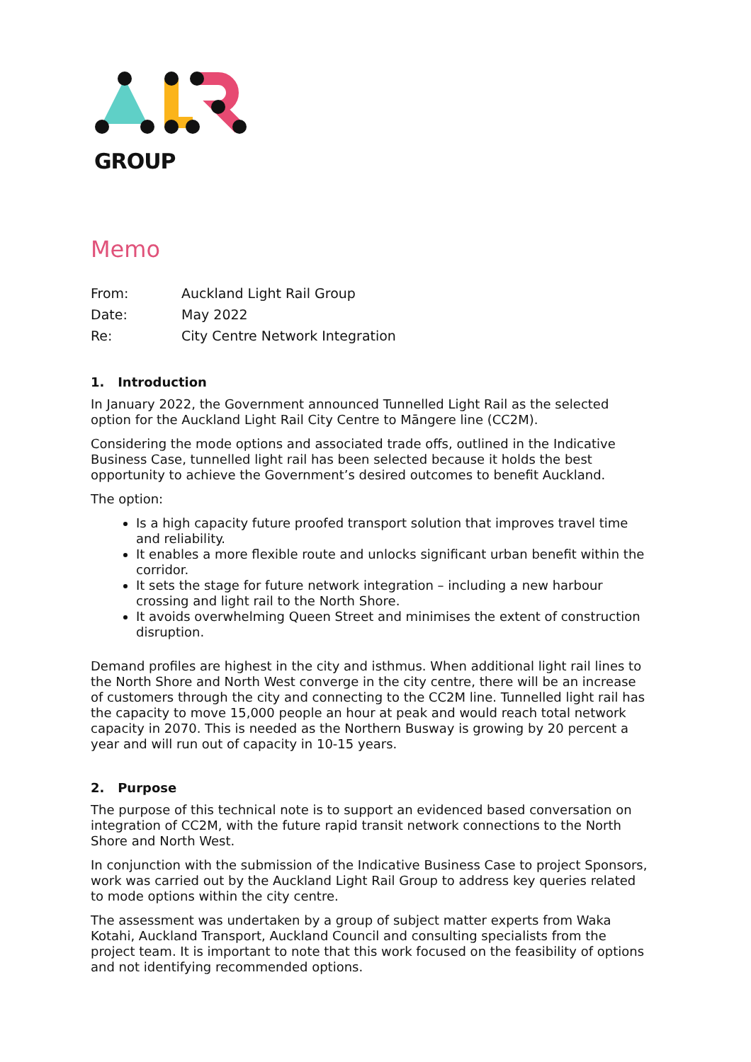GROUP
Memo
| From: | Auckland Light Rail Group |
| Date: | May 2022 |
| Re: | City Centre Network Integration |
1. Introduction
In January 2022, the Government announced Tunnelled Light Rail as the selected option for the Auckland Light Rail City Centre to Māngere line (CC2M).
Considering the mode options and associated trade offs, outlined in the Indicative Business Case, tunnelled light rail has been selected because it holds the best opportunity to achieve the Government’s desired outcomes to benefit Auckland.
The option:
Is a high capacity future proofed transport solution that improves travel time and reliability.
It enables a more flexible route and unlocks significant urban benefit within the corridor.
It sets the stage for future network integration – including a new harbour crossing and light rail to the North Shore.
It avoids overwhelming Queen Street and minimises the extent of construction disruption.
Demand profiles are highest in the city and isthmus. When additional light rail lines to the North Shore and North West converge in the city centre, there will be an increase of customers through the city and connecting to the CC2M line. Tunnelled light rail has the capacity to move 15,000 people an hour at peak and would reach total network capacity in 2070. This is needed as the Northern Busway is growing by 20 percent a year and will run out of capacity in 10-15 years.
2. Purpose
The purpose of this technical note is to support an evidenced based conversation on integration of CC2M, with the future rapid transit network connections to the North Shore and North West.
In conjunction with the submission of the Indicative Business Case to project Sponsors, work was carried out by the Auckland Light Rail Group to address key queries related to mode options within the city centre.
The assessment was undertaken by a group of subject matter experts from Waka Kotahi, Auckland Transport, Auckland Council and consulting specialists from the project team. It is important to note that this work focused on the feasibility of options and not identifying recommended options.